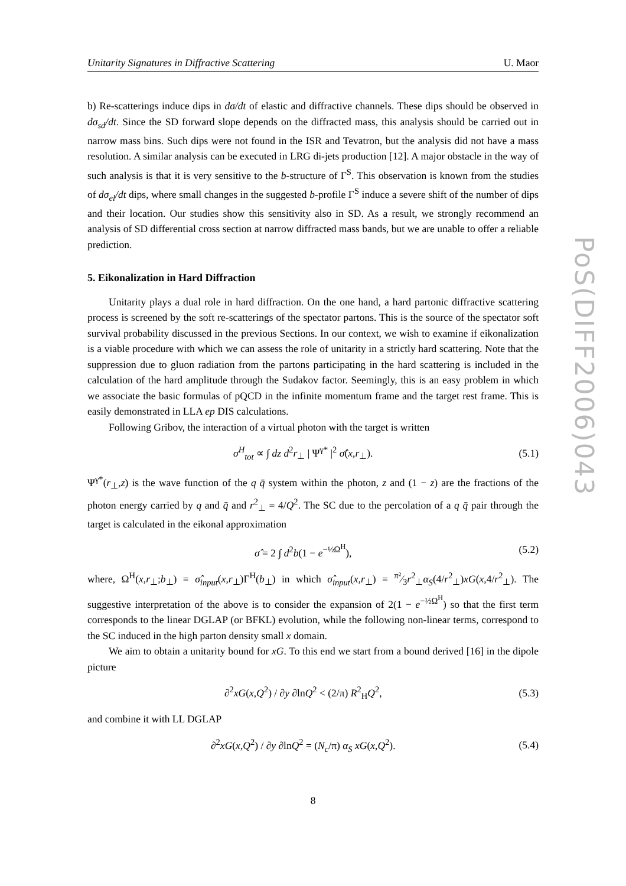Unitarity Signatures in Diffractive Scattering U. Maor
PoS(DIFF2006)043
b) Re-scatterings induce dips in dσ/dt of elastic and diffractive channels. These dips should be observed in dσ<sub>sd</sub>/dt. Since the SD forward slope depends on the diffracted mass, this analysis should be carried out in narrow mass bins. Such dips were not found in the ISR and Tevatron, but the analysis did not have a mass resolution. A similar analysis can be executed in LRG di-jets production [12]. A major obstacle in the way of such analysis is that it is very sensitive to the b-structure of Γ<sup>S</sup>. This observation is known from the studies of dσ<sub>el</sub>/dt dips, where small changes in the suggested b-profile Γ<sup>S</sup> induce a severe shift of the number of dips and their location. Our studies show this sensitivity also in SD. As a result, we strongly recommend an analysis of SD differential cross section at narrow diffracted mass bands, but we are unable to offer a reliable prediction.
5. Eikonalization in Hard Diffraction
Unitarity plays a dual role in hard diffraction. On the one hand, a hard partonic diffractive scattering process is screened by the soft re-scatterings of the spectator partons. This is the source of the spectator soft survival probability discussed in the previous Sections. In our context, we wish to examine if eikonalization is a viable procedure with which we can assess the role of unitarity in a strictly hard scattering. Note that the suppression due to gluon radiation from the partons participating in the hard scattering is included in the calculation of the hard amplitude through the Sudakov factor. Seemingly, this is an easy problem in which we associate the basic formulas of pQCD in the infinite momentum frame and the target rest frame. This is easily demonstrated in LLA ep DIS calculations.
Following Gribov, the interaction of a virtual photon with the target is written
σ<sup>H</sup><sub>tot</sub> ∝ ∫ dz d<sup>2</sup>r<sub>⊥</sub> | Ψ<sup>γ*</sup> |<sup>2</sup> σ̂(x,r<sub>⊥</sub>). (5.1)
Ψ<sup>γ*</sup>(r<sub>⊥</sub>,z) is the wave function of the q q̄ system within the photon, z and (1 − z) are the fractions of the photon energy carried by q and q̄ and r<sup>2</sup><sub>⊥</sub> = 4/Q<sup>2</sup>. The SC due to the percolation of a q q̄ pair through the target is calculated in the eikonal approximation
σ̂ = 2 ∫ d<sup>2</sup>b(1 − e<sup>−½Ω<sup>H</sup></sup>), (5.2)
where, Ω<sup>H</sup>(x,r<sub>⊥</sub>;b<sub>⊥</sub>) = σ̂<sub>input</sub>(x,r<sub>⊥</sub>)Γ<sup>H</sup>(b<sub>⊥</sub>) in which σ̂<sub>input</sub>(x,r<sub>⊥</sub>) = π²⁄3r<sup>2</sup><sub>⊥</sub>α<sub>S</sub>(4/r<sup>2</sup><sub>⊥</sub>)xG(x,4/r<sup>2</sup><sub>⊥</sub>). The suggestive interpretation of the above is to consider the expansion of 2(1 − e<sup>−½Ω<sup>H</sup></sup>) so that the first term corresponds to the linear DGLAP (or BFKL) evolution, while the following non-linear terms, correspond to the SC induced in the high parton density small x domain.
We aim to obtain a unitarity bound for xG. To this end we start from a bound derived [16] in the dipole picture
∂<sup>2</sup>xG(x,Q<sup>2</sup>) / ∂y ∂lnQ<sup>2</sup> < (2/π) R<sup>2</sup><sub>H</sub>Q<sup>2</sup>, (5.3)
and combine it with LL DGLAP
∂<sup>2</sup>xG(x,Q<sup>2</sup>) / ∂y ∂lnQ<sup>2</sup> = (N<sub>c</sub>/π) α<sub>S</sub> xG(x,Q<sup>2</sup>). (5.4)
8